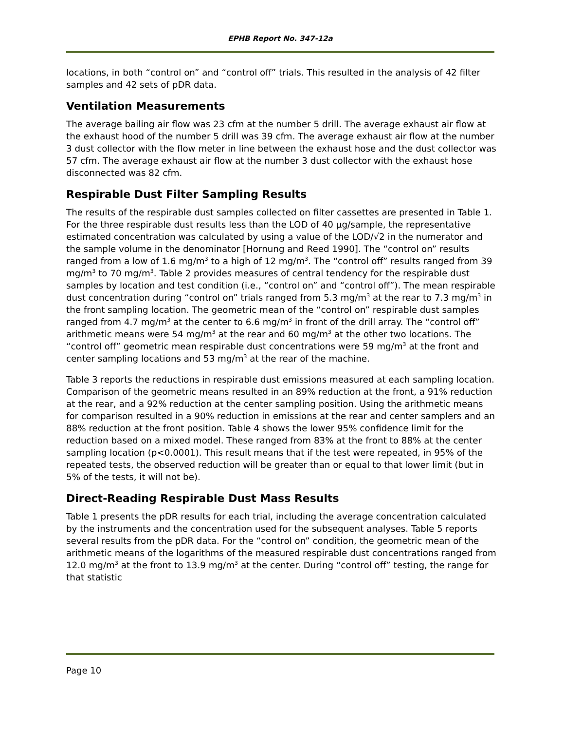EPHB Report No. 347-12a
locations, in both “control on” and “control off” trials. This resulted in the analysis of 42 filter samples and 42 sets of pDR data.
Ventilation Measurements
The average bailing air flow was 23 cfm at the number 5 drill. The average exhaust air flow at the exhaust hood of the number 5 drill was 39 cfm. The average exhaust air flow at the number 3 dust collector with the flow meter in line between the exhaust hose and the dust collector was 57 cfm. The average exhaust air flow at the number 3 dust collector with the exhaust hose disconnected was 82 cfm.
Respirable Dust Filter Sampling Results
The results of the respirable dust samples collected on filter cassettes are presented in Table 1. For the three respirable dust results less than the LOD of 40 µg/sample, the representative estimated concentration was calculated by using a value of the LOD/√2 in the numerator and the sample volume in the denominator [Hornung and Reed 1990]. The “control on” results ranged from a low of 1.6 mg/m<sup>3</sup> to a high of 12 mg/m<sup>3</sup>. The “control off” results ranged from 39 mg/m<sup>3</sup> to 70 mg/m<sup>3</sup>. Table 2 provides measures of central tendency for the respirable dust samples by location and test condition (i.e., “control on” and “control off”). The mean respirable dust concentration during “control on” trials ranged from 5.3 mg/m<sup>3</sup> at the rear to 7.3 mg/m<sup>3</sup> in the front sampling location. The geometric mean of the “control on” respirable dust samples ranged from 4.7 mg/m<sup>3</sup> at the center to 6.6 mg/m<sup>3</sup> in front of the drill array. The “control off” arithmetic means were 54 mg/m<sup>3</sup> at the rear and 60 mg/m<sup>3</sup> at the other two locations. The “control off” geometric mean respirable dust concentrations were 59 mg/m<sup>3</sup> at the front and center sampling locations and 53 mg/m<sup>3</sup> at the rear of the machine.
Table 3 reports the reductions in respirable dust emissions measured at each sampling location. Comparison of the geometric means resulted in an 89% reduction at the front, a 91% reduction at the rear, and a 92% reduction at the center sampling position. Using the arithmetic means for comparison resulted in a 90% reduction in emissions at the rear and center samplers and an 88% reduction at the front position. Table 4 shows the lower 95% confidence limit for the reduction based on a mixed model. These ranged from 83% at the front to 88% at the center sampling location (p<0.0001). This result means that if the test were repeated, in 95% of the repeated tests, the observed reduction will be greater than or equal to that lower limit (but in 5% of the tests, it will not be).
Direct-Reading Respirable Dust Mass Results
Table 1 presents the pDR results for each trial, including the average concentration calculated by the instruments and the concentration used for the subsequent analyses. Table 5 reports several results from the pDR data. For the “control on” condition, the geometric mean of the arithmetic means of the logarithms of the measured respirable dust concentrations ranged from 12.0 mg/m<sup>3</sup> at the front to 13.9 mg/m<sup>3</sup> at the center. During “control off” testing, the range for that statistic
Page 10